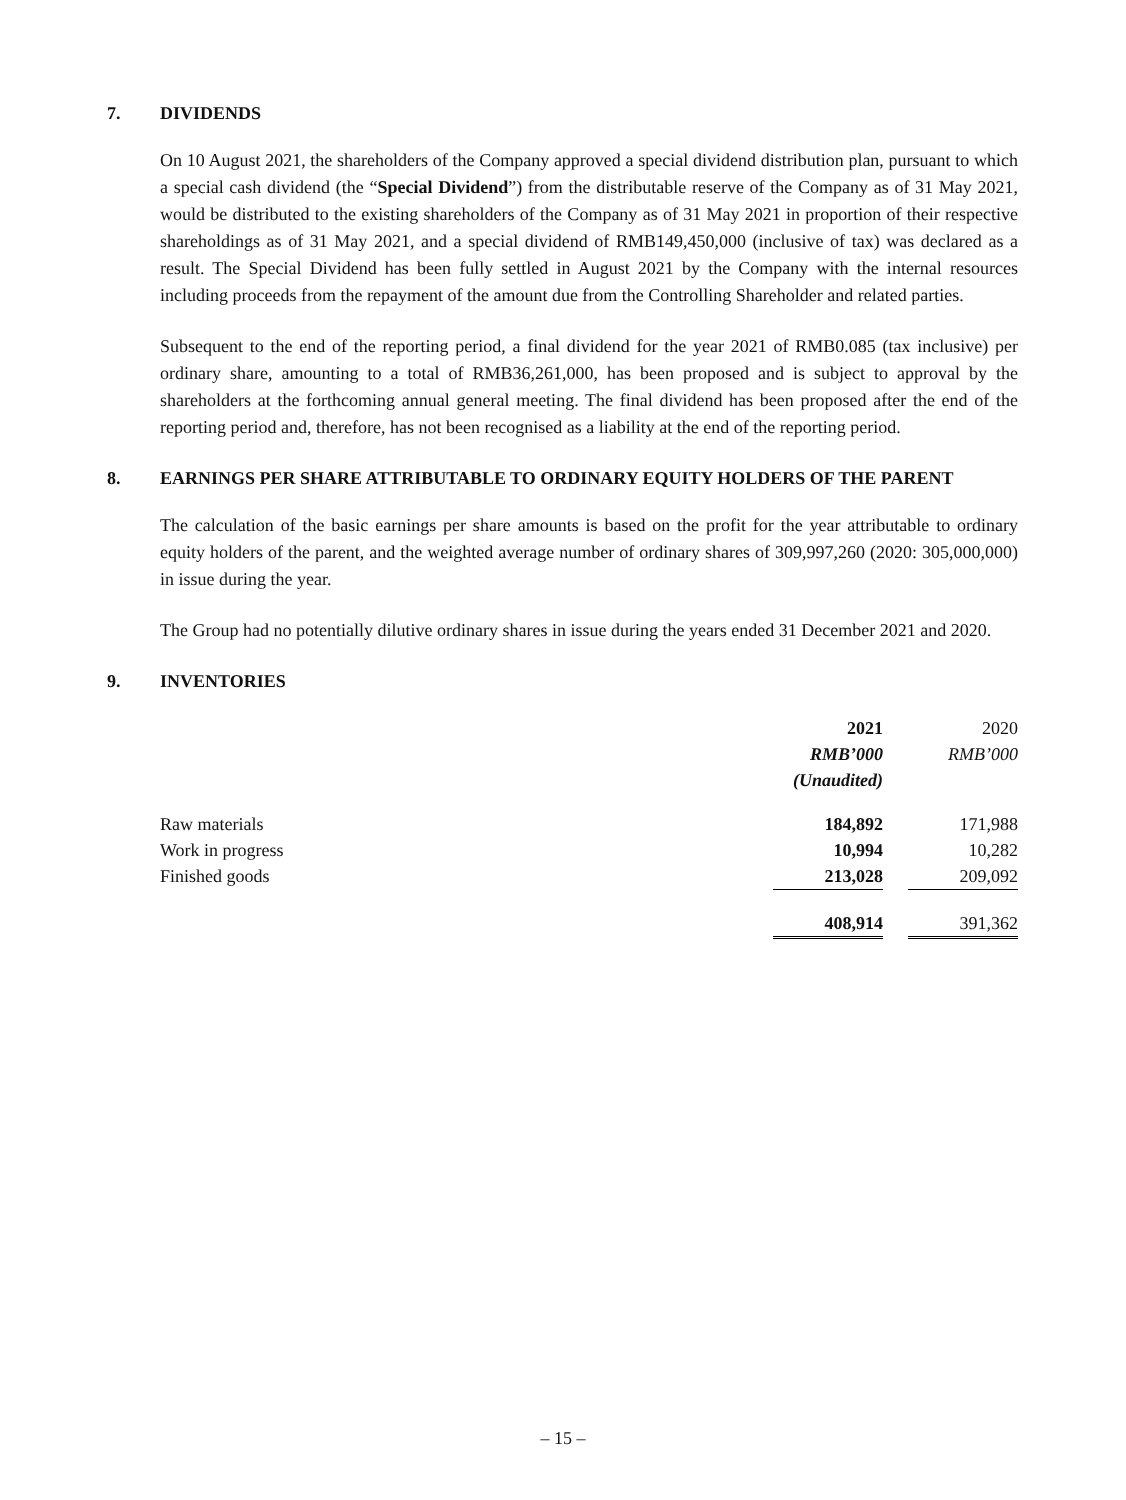7. DIVIDENDS
On 10 August 2021, the shareholders of the Company approved a special dividend distribution plan, pursuant to which a special cash dividend (the “Special Dividend”) from the distributable reserve of the Company as of 31 May 2021, would be distributed to the existing shareholders of the Company as of 31 May 2021 in proportion of their respective shareholdings as of 31 May 2021, and a special dividend of RMB149,450,000 (inclusive of tax) was declared as a result. The Special Dividend has been fully settled in August 2021 by the Company with the internal resources including proceeds from the repayment of the amount due from the Controlling Shareholder and related parties.
Subsequent to the end of the reporting period, a final dividend for the year 2021 of RMB0.085 (tax inclusive) per ordinary share, amounting to a total of RMB36,261,000, has been proposed and is subject to approval by the shareholders at the forthcoming annual general meeting. The final dividend has been proposed after the end of the reporting period and, therefore, has not been recognised as a liability at the end of the reporting period.
8. EARNINGS PER SHARE ATTRIBUTABLE TO ORDINARY EQUITY HOLDERS OF THE PARENT
The calculation of the basic earnings per share amounts is based on the profit for the year attributable to ordinary equity holders of the parent, and the weighted average number of ordinary shares of 309,997,260 (2020: 305,000,000) in issue during the year.
The Group had no potentially dilutive ordinary shares in issue during the years ended 31 December 2021 and 2020.
9. INVENTORIES
| | 2021 | | 2020 |
| | RMB’000 | | RMB’000 |
| | (Unaudited) | | |
| Raw materials | 184,892 | | 171,988 |
| Work in progress | 10,994 | | 10,282 |
| Finished goods | 213,028 | | 209,092 |
| | 408,914 | | 391,362 |
– 15 –